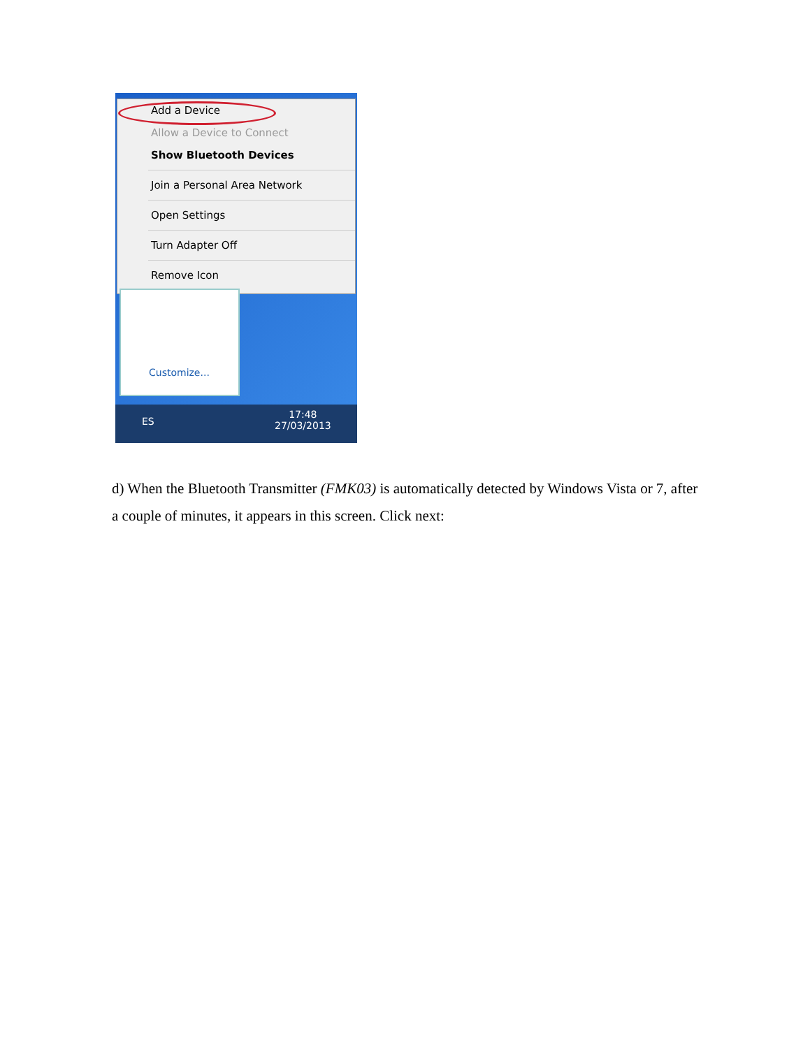Add a Device
Allow a Device to Connect
Show Bluetooth Devices
Join a Personal Area Network
Open Settings
Turn Adapter Off
Remove Icon
Customize...
ES
17:48
27/03/2013
d) When the Bluetooth Transmitter (FMK03) is automatically detected by Windows Vista or 7, after a couple of minutes, it appears in this screen. Click next: